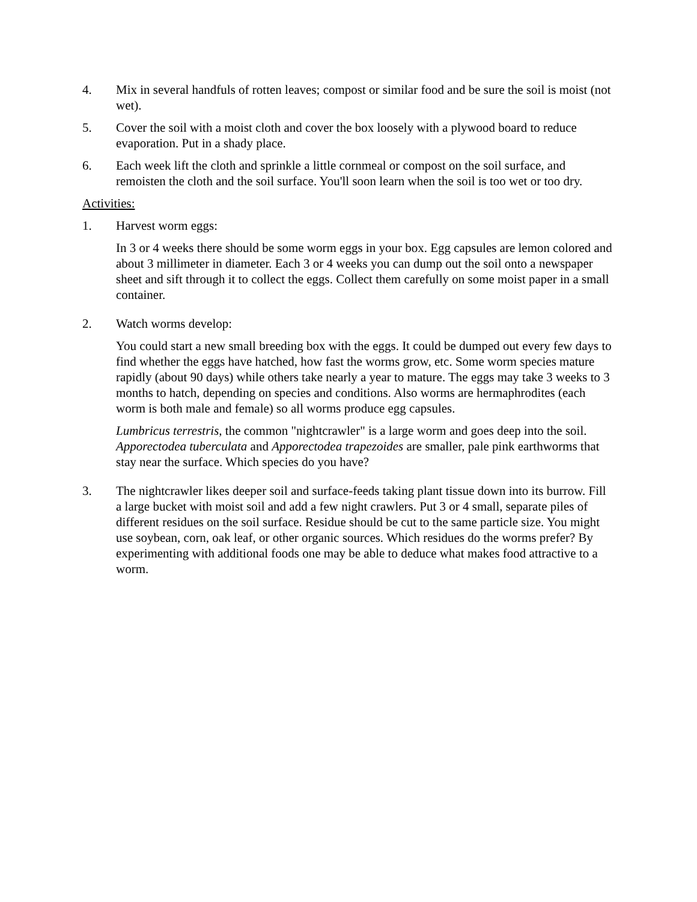4. Mix in several handfuls of rotten leaves; compost or similar food and be sure the soil is moist (not wet).
5. Cover the soil with a moist cloth and cover the box loosely with a plywood board to reduce evaporation. Put in a shady place.
6. Each week lift the cloth and sprinkle a little cornmeal or compost on the soil surface, and remoisten the cloth and the soil surface. You'll soon learn when the soil is too wet or too dry.
Activities:
1. Harvest worm eggs:
In 3 or 4 weeks there should be some worm eggs in your box. Egg capsules are lemon colored and about 3 millimeter in diameter. Each 3 or 4 weeks you can dump out the soil onto a newspaper sheet and sift through it to collect the eggs. Collect them carefully on some moist paper in a small container.
2. Watch worms develop:
You could start a new small breeding box with the eggs. It could be dumped out every few days to find whether the eggs have hatched, how fast the worms grow, etc. Some worm species mature rapidly (about 90 days) while others take nearly a year to mature. The eggs may take 3 weeks to 3 months to hatch, depending on species and conditions. Also worms are hermaphrodites (each worm is both male and female) so all worms produce egg capsules.
Lumbricus terrestris, the common "nightcrawler" is a large worm and goes deep into the soil. Apporectodea tuberculata and Apporectodea trapezoides are smaller, pale pink earthworms that stay near the surface. Which species do you have?
3. The nightcrawler likes deeper soil and surface-feeds taking plant tissue down into its burrow. Fill a large bucket with moist soil and add a few night crawlers. Put 3 or 4 small, separate piles of different residues on the soil surface. Residue should be cut to the same particle size. You might use soybean, corn, oak leaf, or other organic sources. Which residues do the worms prefer? By experimenting with additional foods one may be able to deduce what makes food attractive to a worm.